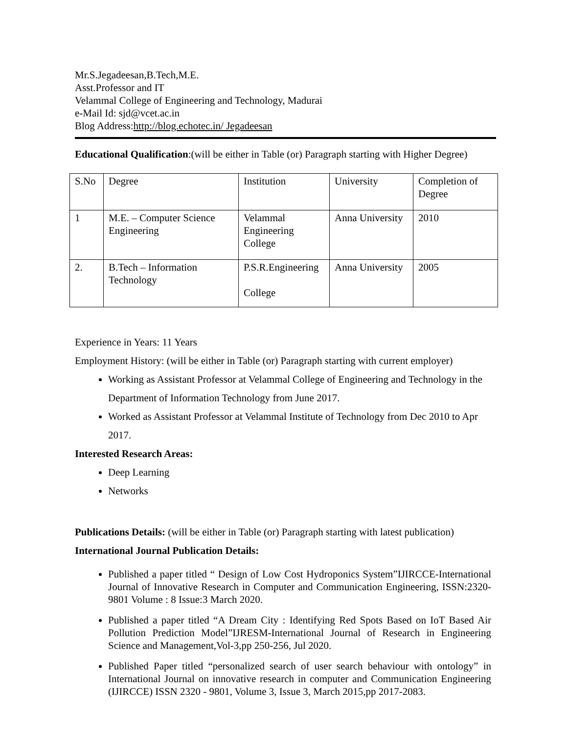Mr.S.Jegadeesan,B.Tech,M.E.
Asst.Professor and IT
Velammal College of Engineering and Technology, Madurai
e-Mail Id: sjd@vcet.ac.in
Blog Address:http://blog.echotec.in/ Jegadeesan
Educational Qualification:(will be either in Table (or) Paragraph starting with Higher Degree)
| S.No | Degree | Institution | University | Completion of Degree |
| 1 | M.E. – Computer Science Engineering | Velammal Engineering College | Anna University | 2010 |
| 2. | B.Tech – Information Technology | P.S.R.Engineering College | Anna University | 2005 |
Experience in Years: 11 Years
Employment History: (will be either in Table (or) Paragraph starting with current employer)
Working as Assistant Professor at Velammal College of Engineering and Technology in the Department of Information Technology from June 2017.
Worked as Assistant Professor at Velammal Institute of Technology from Dec 2010 to Apr 2017.
Interested Research Areas:
Deep Learning
Networks
Publications Details: (will be either in Table (or) Paragraph starting with latest publication)
International Journal Publication Details:
Published a paper titled “ Design of Low Cost Hydroponics System”IJIRCCE-International Journal of Innovative Research in Computer and Communication Engineering, ISSN:2320-9801 Volume : 8 Issue:3 March 2020.
Published a paper titled “A Dream City : Identifying Red Spots Based on IoT Based Air Pollution Prediction Model”IJRESM-International Journal of Research in Engineering Science and Management,Vol-3,pp 250-256, Jul 2020.
Published Paper titled “personalized search of user search behaviour with ontology” in International Journal on innovative research in computer and Communication Engineering (IJIRCCE) ISSN 2320 - 9801, Volume 3, Issue 3, March 2015,pp 2017-2083.